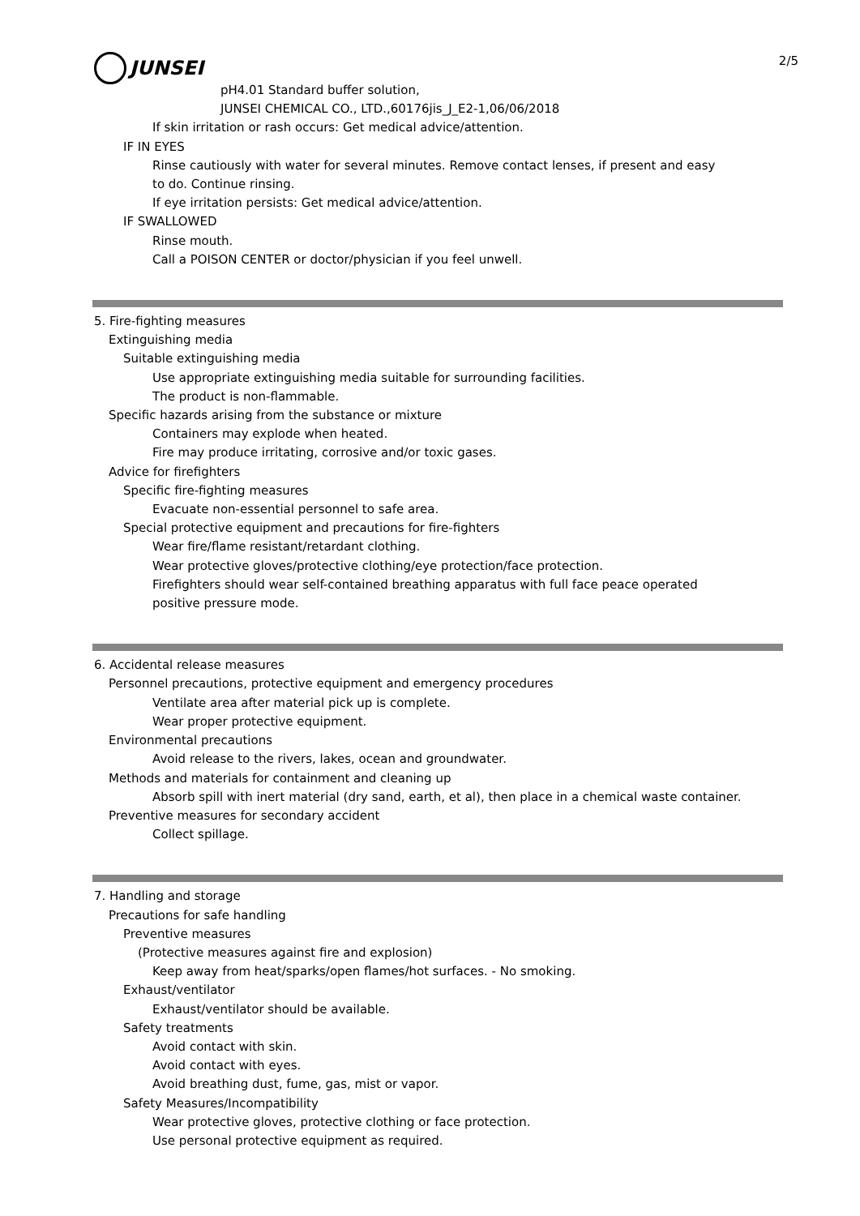2/5
JUNSEI
pH4.01 Standard buffer solution,
JUNSEI CHEMICAL CO., LTD.,60176jis_J_E2-1,06/06/2018
If skin irritation or rash occurs: Get medical advice/attention.
IF IN EYES
Rinse cautiously with water for several minutes. Remove contact lenses, if present and easy
to do. Continue rinsing.
If eye irritation persists: Get medical advice/attention.
IF SWALLOWED
Rinse mouth.
Call a POISON CENTER or doctor/physician if you feel unwell.
5. Fire-fighting measures
Extinguishing media
Suitable extinguishing media
Use appropriate extinguishing media suitable for surrounding facilities.
The product is non-flammable.
Specific hazards arising from the substance or mixture
Containers may explode when heated.
Fire may produce irritating, corrosive and/or toxic gases.
Advice for firefighters
Specific fire-fighting measures
Evacuate non-essential personnel to safe area.
Special protective equipment and precautions for fire-fighters
Wear fire/flame resistant/retardant clothing.
Wear protective gloves/protective clothing/eye protection/face protection.
Firefighters should wear self-contained breathing apparatus with full face peace operated
positive pressure mode.
6. Accidental release measures
Personnel precautions, protective equipment and emergency procedures
Ventilate area after material pick up is complete.
Wear proper protective equipment.
Environmental precautions
Avoid release to the rivers, lakes, ocean and groundwater.
Methods and materials for containment and cleaning up
Absorb spill with inert material (dry sand, earth, et al), then place in a chemical waste container.
Preventive measures for secondary accident
Collect spillage.
7. Handling and storage
Precautions for safe handling
Preventive measures
(Protective measures against fire and explosion)
Keep away from heat/sparks/open flames/hot surfaces. - No smoking.
Exhaust/ventilator
Exhaust/ventilator should be available.
Safety treatments
Avoid contact with skin.
Avoid contact with eyes.
Avoid breathing dust, fume, gas, mist or vapor.
Safety Measures/Incompatibility
Wear protective gloves, protective clothing or face protection.
Use personal protective equipment as required.